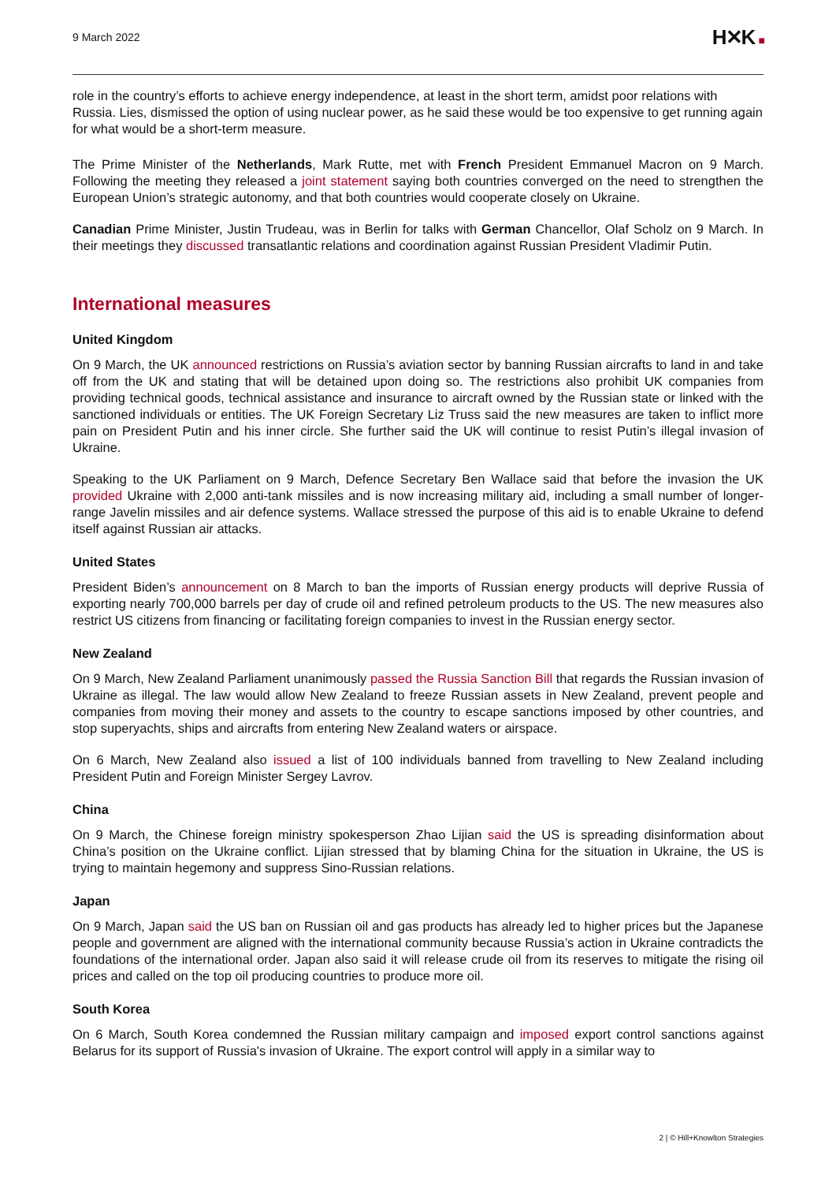9 March 2022
H✕K ■
role in the country’s efforts to achieve energy independence, at least in the short term, amidst poor relations with Russia. Lies, dismissed the option of using nuclear power, as he said these would be too expensive to get running again for what would be a short-term measure.
The Prime Minister of the Netherlands, Mark Rutte, met with French President Emmanuel Macron on 9 March. Following the meeting they released a joint statement saying both countries converged on the need to strengthen the European Union’s strategic autonomy, and that both countries would cooperate closely on Ukraine.
Canadian Prime Minister, Justin Trudeau, was in Berlin for talks with German Chancellor, Olaf Scholz on 9 March. In their meetings they discussed transatlantic relations and coordination against Russian President Vladimir Putin.
International measures
United Kingdom
On 9 March, the UK announced restrictions on Russia’s aviation sector by banning Russian aircrafts to land in and take off from the UK and stating that will be detained upon doing so. The restrictions also prohibit UK companies from providing technical goods, technical assistance and insurance to aircraft owned by the Russian state or linked with the sanctioned individuals or entities. The UK Foreign Secretary Liz Truss said the new measures are taken to inflict more pain on President Putin and his inner circle. She further said the UK will continue to resist Putin’s illegal invasion of Ukraine.
Speaking to the UK Parliament on 9 March, Defence Secretary Ben Wallace said that before the invasion the UK provided Ukraine with 2,000 anti-tank missiles and is now increasing military aid, including a small number of longer-range Javelin missiles and air defence systems. Wallace stressed the purpose of this aid is to enable Ukraine to defend itself against Russian air attacks.
United States
President Biden’s announcement on 8 March to ban the imports of Russian energy products will deprive Russia of exporting nearly 700,000 barrels per day of crude oil and refined petroleum products to the US. The new measures also restrict US citizens from financing or facilitating foreign companies to invest in the Russian energy sector.
New Zealand
On 9 March, New Zealand Parliament unanimously passed the Russia Sanction Bill that regards the Russian invasion of Ukraine as illegal. The law would allow New Zealand to freeze Russian assets in New Zealand, prevent people and companies from moving their money and assets to the country to escape sanctions imposed by other countries, and stop superyachts, ships and aircrafts from entering New Zealand waters or airspace.
On 6 March, New Zealand also issued a list of 100 individuals banned from travelling to New Zealand including President Putin and Foreign Minister Sergey Lavrov.
China
On 9 March, the Chinese foreign ministry spokesperson Zhao Lijian said the US is spreading disinformation about China’s position on the Ukraine conflict. Lijian stressed that by blaming China for the situation in Ukraine, the US is trying to maintain hegemony and suppress Sino-Russian relations.
Japan
On 9 March, Japan said the US ban on Russian oil and gas products has already led to higher prices but the Japanese people and government are aligned with the international community because Russia’s action in Ukraine contradicts the foundations of the international order. Japan also said it will release crude oil from its reserves to mitigate the rising oil prices and called on the top oil producing countries to produce more oil.
South Korea
On 6 March, South Korea condemned the Russian military campaign and imposed export control sanctions against Belarus for its support of Russia's invasion of Ukraine. The export control will apply in a similar way to
2 | © Hill+Knowlton Strategies